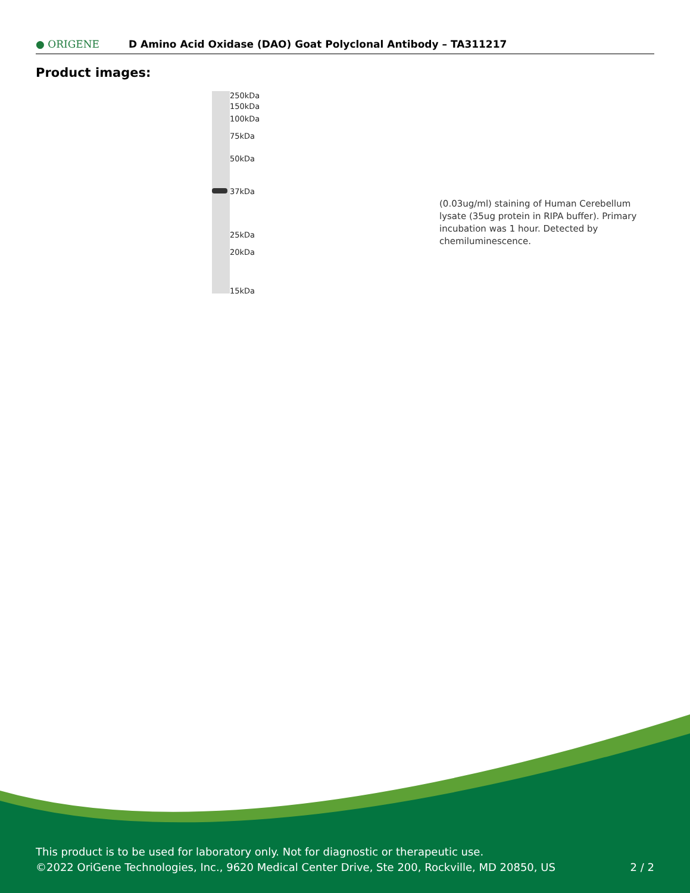● ORIGENE
D Amino Acid Oxidase (DAO) Goat Polyclonal Antibody – TA311217
Product images:
250kDa
150kDa
100kDa
75kDa
50kDa
37kDa
25kDa
20kDa
15kDa
(0.03ug/ml) staining of Human Cerebellum lysate (35ug protein in RIPA buffer). Primary incubation was 1 hour. Detected by chemiluminescence.
This product is to be used for laboratory only. Not for diagnostic or therapeutic use.
©2022 OriGene Technologies, Inc., 9620 Medical Center Drive, Ste 200, Rockville, MD 20850, US 2 / 2